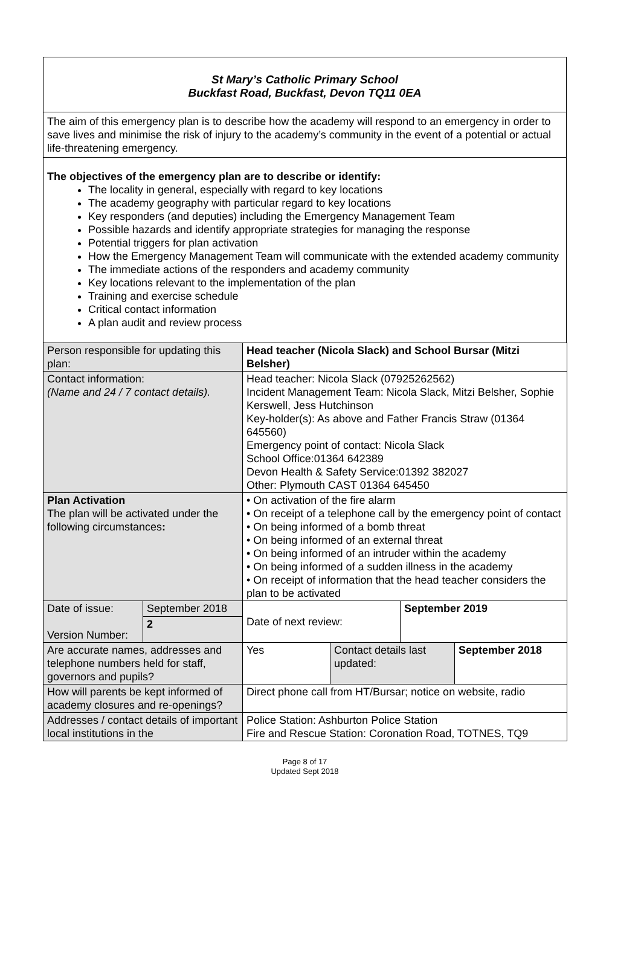St Mary’s Catholic Primary School
Buckfast Road, Buckfast, Devon TQ11 0EA
The aim of this emergency plan is to describe how the academy will respond to an emergency in order to save lives and minimise the risk of injury to the academy’s community in the event of a potential or actual life-threatening emergency.
The objectives of the emergency plan are to describe or identify:
The locality in general, especially with regard to key locations
The academy geography with particular regard to key locations
Key responders (and deputies) including the Emergency Management Team
Possible hazards and identify appropriate strategies for managing the response
Potential triggers for plan activation
How the Emergency Management Team will communicate with the extended academy community
The immediate actions of the responders and academy community
Key locations relevant to the implementation of the plan
Training and exercise schedule
Critical contact information
A plan audit and review process
| Person responsible for updating this plan: | | Head teacher (Nicola Slack) and School Bursar (Mitzi Belsher) | | | |
| Contact information: (Name and 24 / 7 contact details). | | Head teacher: Nicola Slack (07925262562) Incident Management Team: Nicola Slack, Mitzi Belsher, Sophie Kerswell, Jess Hutchinson Key-holder(s): As above and Father Francis Straw (01364 645560) Emergency point of contact: Nicola Slack School Office:01364 642389 Devon Health & Safety Service:01392 382027 Other: Plymouth CAST 01364 645450 | | | |
| Plan Activation The plan will be activated under the following circumstances : | | • On activation of the fire alarm • On receipt of a telephone call by the emergency point of contact • On being informed of a bomb threat • On being informed of an external threat • On being informed of an intruder within the academy • On being informed of a sudden illness in the academy • On receipt of information that the head teacher considers the plan to be activated | | | |
| Date of issue: Version Number: | September 2018 | Date of next review: | | September 2019 | |
| | 2 | | | | |
| Are accurate names, addresses and telephone numbers held for staff, governors and pupils? | | Yes | Contact details last updated: | | September 2018 |
| How will parents be kept informed of academy closures and re-openings? | | Direct phone call from HT/Bursar; notice on website, radio | | | |
| Addresses / contact details of important local institutions in the | | Police Station: Ashburton Police Station Fire and Rescue Station: Coronation Road, TOTNES, TQ9 | | | |
Page 8 of 17
Updated Sept 2018